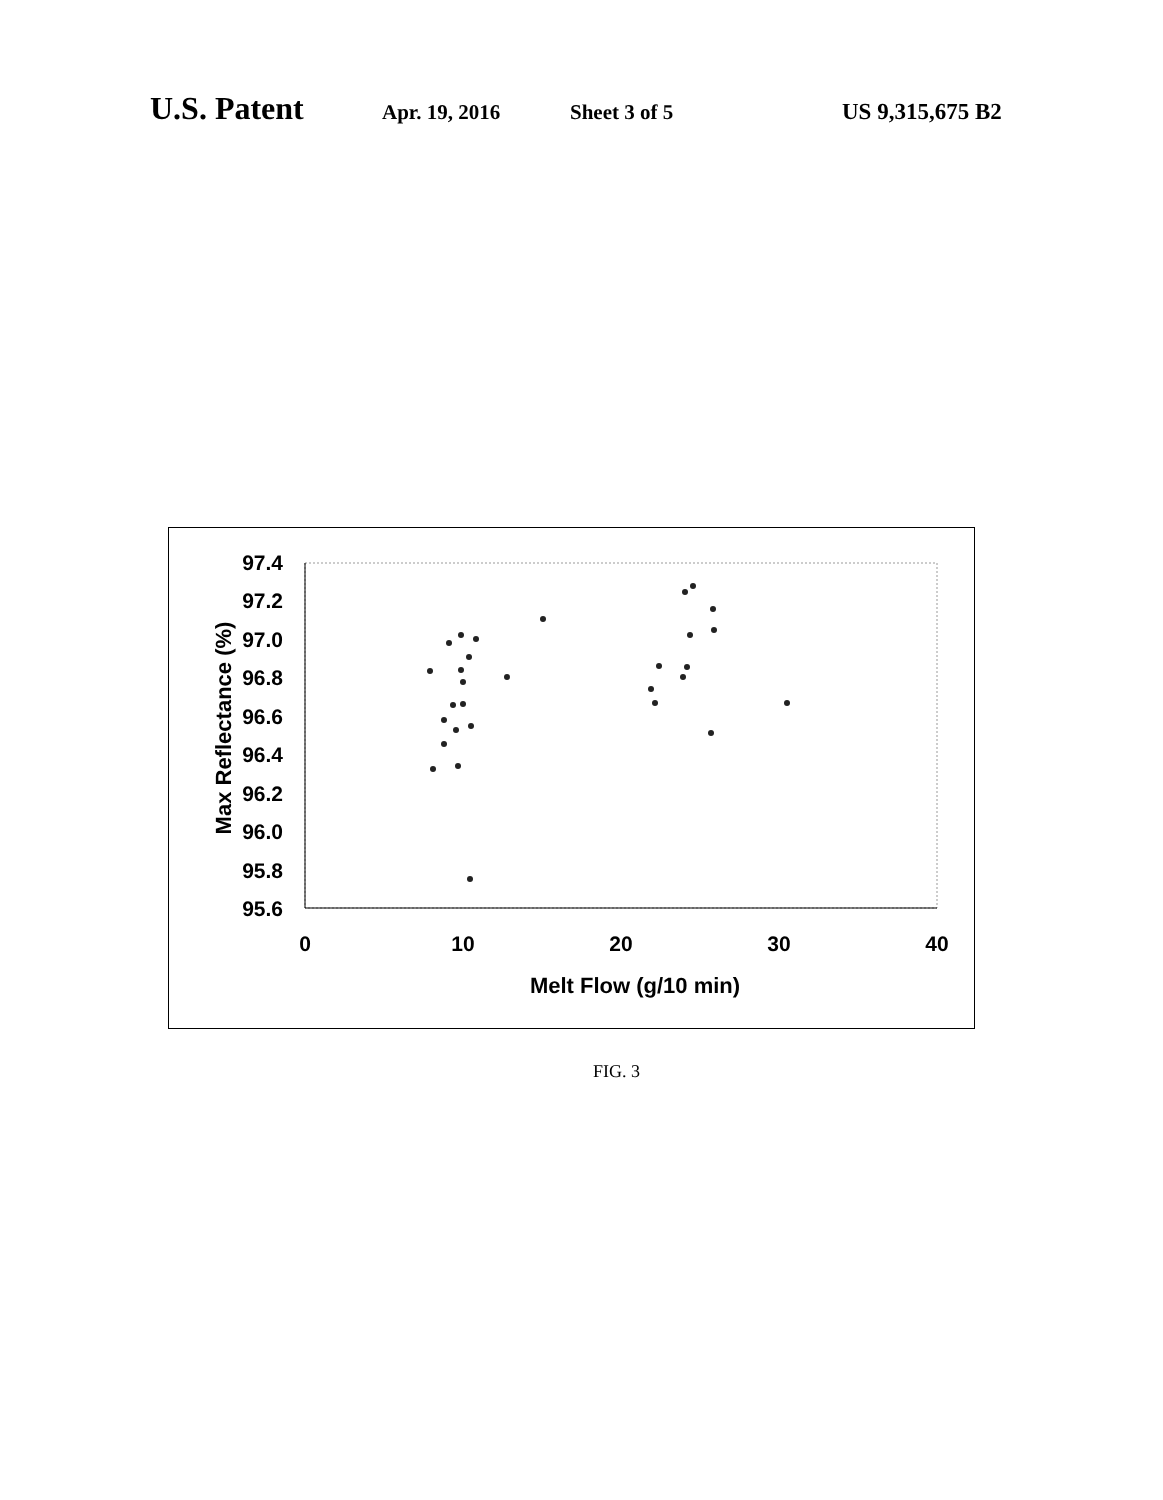U.S. Patent Apr. 19, 2016 Sheet 3 of 5 US 9,315,675 B2
97.4
97.2
97.0
96.8
96.6
96.4
96.2
96.0
95.8
95.6
0
10
20
30
40
Melt Flow (g/10 min)
Max Reflectance (%)
FIG. 3